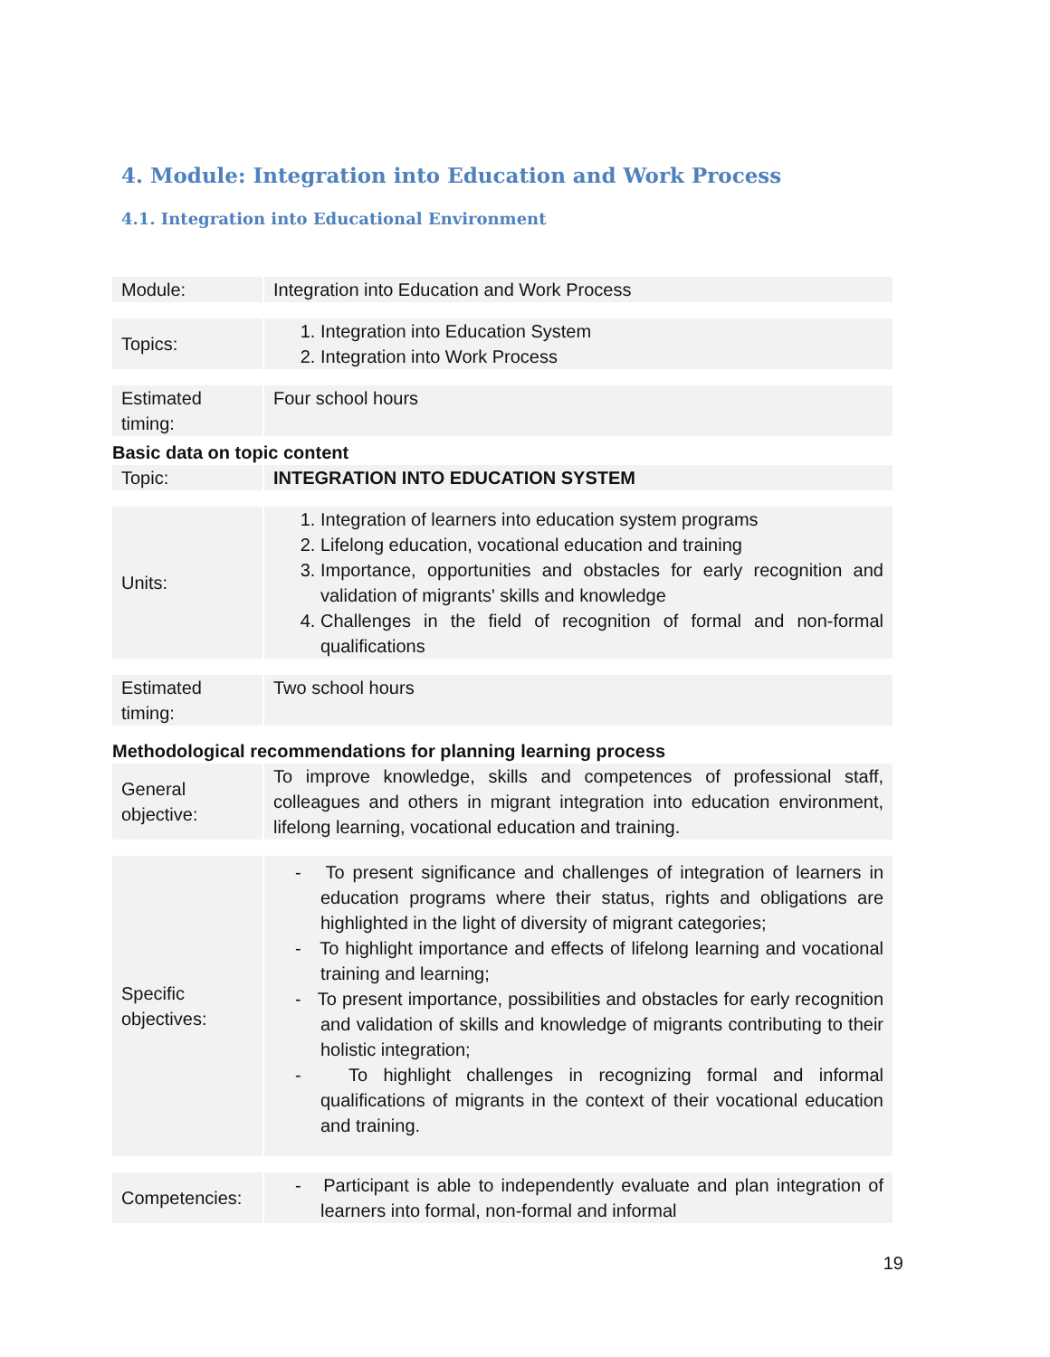4. Module: Integration into Education and Work Process
4.1. Integration into Educational Environment
| Module: | | Integration into Education and Work Process |
| Topics: | | 1. Integration into Education System 2. Integration into Work Process |
| Estimated timing: | | Four school hours |
Basic data on topic content
| Topic: | | INTEGRATION INTO EDUCATION SYSTEM |
| Units: | | 1. Integration of learners into education system programs 2. Lifelong education, vocational education and training 3. Importance, opportunities and obstacles for early recognition and validation of migrants' skills and knowledge 4. Challenges in the field of recognition of formal and non-formal qualifications |
| Estimated timing: | | Two school hours |
Methodological recommendations for planning learning process
| General objective: | | To improve knowledge, skills and competences of professional staff, colleagues and others in migrant integration into education environment, lifelong learning, vocational education and training. |
| Specific objectives: | | - To present significance and challenges of integration of learners in education programs where their status, rights and obligations are highlighted in the light of diversity of migrant categories; - To highlight importance and effects of lifelong learning and vocational training and learning; - To present importance, possibilities and obstacles for early recognition and validation of skills and knowledge of migrants contributing to their holistic integration; - To highlight challenges in recognizing formal and informal qualifications of migrants in the context of their vocational education and training. |
| Competencies: | | - Participant is able to independently evaluate and plan integration of learners into formal, non-formal and informal |
19